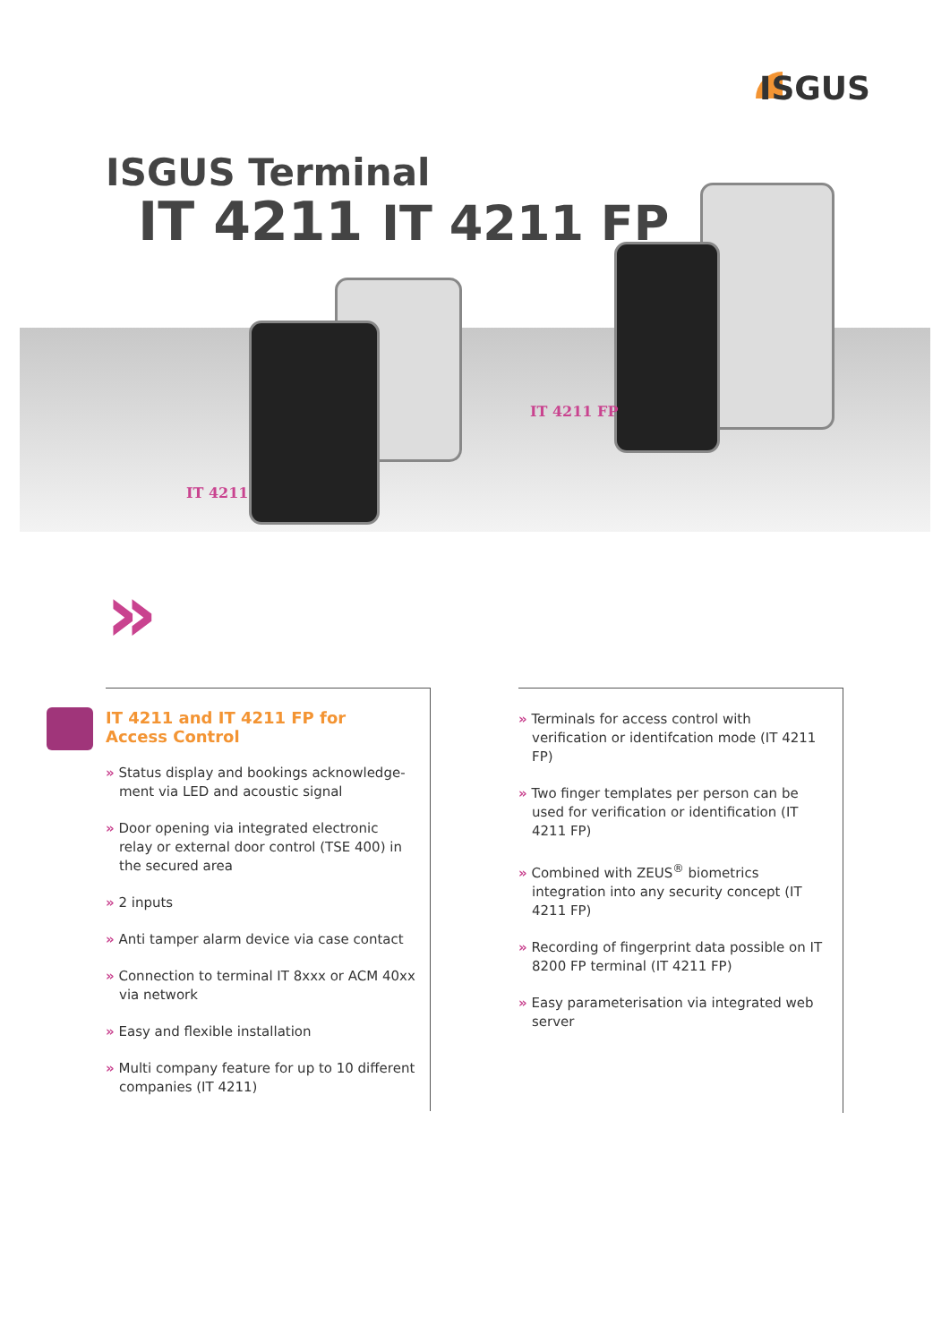ISGUS
ISGUS Terminal
IT 4211 IT 4211 FP
IT 4211 FP
IT 4211
»
IT 4211 and IT 4211 FP for
Access Control
» Status display and bookings acknowledge-ment via LED and acoustic signal
» Door opening via integrated electronic relay or external door control (TSE 400) in the secured area
» 2 inputs
» Anti tamper alarm device via case contact
» Connection to terminal IT 8xxx or ACM 40xx via network
» Easy and flexible installation
» Multi company feature for up to 10 different companies (IT 4211)
» Terminals for access control with verification or identifcation mode (IT 4211 FP)
» Two finger templates per person can be used for verification or identification (IT 4211 FP)
» Combined with ZEUS<sup>®</sup> biometrics integration into any security concept (IT 4211 FP)
» Recording of fingerprint data possible on IT 8200 FP terminal (IT 4211 FP)
» Easy parameterisation via integrated web server